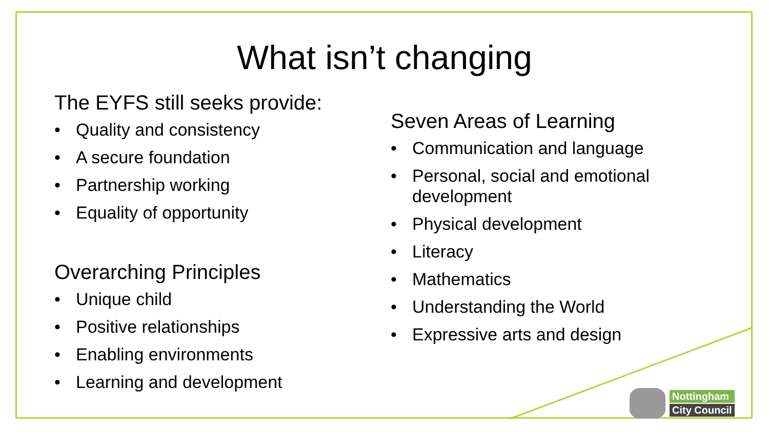What isn’t changing
The EYFS still seeks provide:
• Quality and consistency
• A secure foundation
• Partnership working
• Equality of opportunity
Overarching Principles
• Unique child
• Positive relationships
• Enabling environments
• Learning and development
Seven Areas of Learning
• Communication and language
• Personal, social and emotional development
• Physical development
• Literacy
• Mathematics
• Understanding the World
• Expressive arts and design
Nottingham
City Council